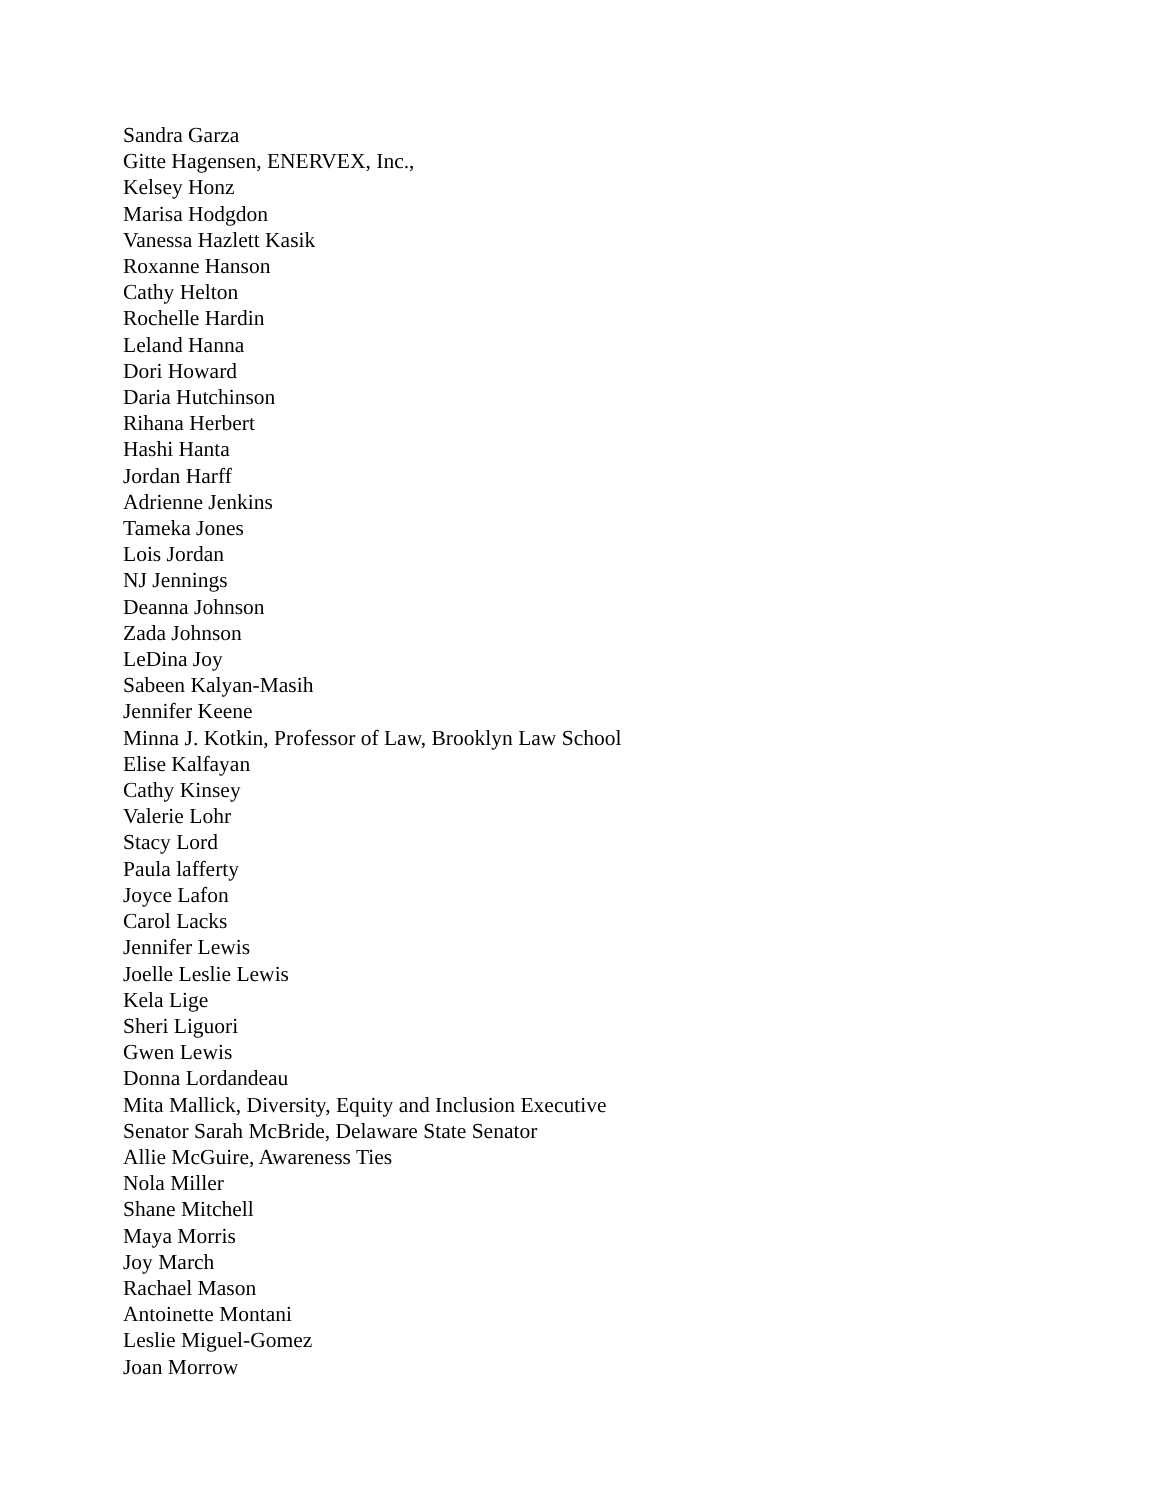Sandra Garza
Gitte Hagensen, ENERVEX, Inc.,
Kelsey Honz
Marisa Hodgdon
Vanessa Hazlett Kasik
Roxanne Hanson
Cathy Helton
Rochelle Hardin
Leland Hanna
Dori Howard
Daria Hutchinson
Rihana Herbert
Hashi Hanta
Jordan Harff
Adrienne Jenkins
Tameka Jones
Lois Jordan
NJ Jennings
Deanna Johnson
Zada Johnson
LeDina Joy
Sabeen Kalyan-Masih
Jennifer Keene
Minna J. Kotkin, Professor of Law, Brooklyn Law School
Elise Kalfayan
Cathy Kinsey
Valerie Lohr
Stacy Lord
Paula lafferty
Joyce Lafon
Carol Lacks
Jennifer Lewis
Joelle Leslie Lewis
Kela Lige
Sheri Liguori
Gwen Lewis
Donna Lordandeau
Mita Mallick, Diversity, Equity and Inclusion Executive
Senator Sarah McBride, Delaware State Senator
Allie McGuire, Awareness Ties
Nola Miller
Shane Mitchell
Maya Morris
Joy March
Rachael Mason
Antoinette Montani
Leslie Miguel-Gomez
Joan Morrow